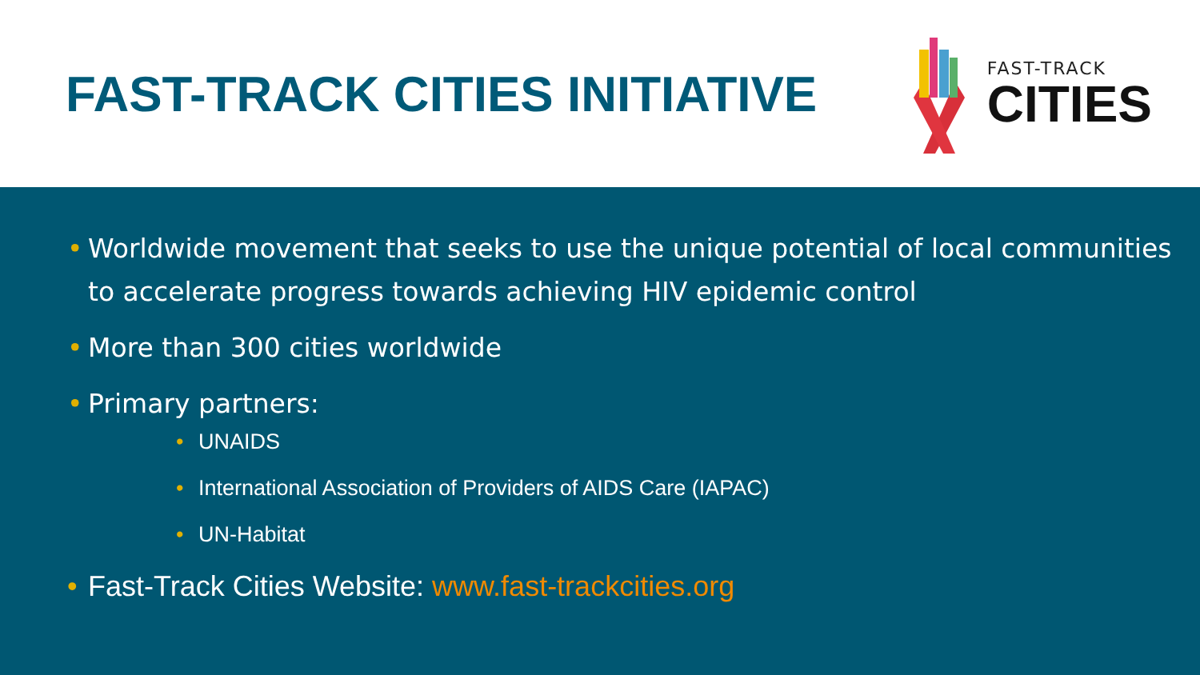FAST-TRACK CITIES INITIATIVE
FAST-TRACK
CITIES
• Worldwide movement that seeks to use the unique potential of local communities to accelerate progress towards achieving HIV epidemic control
• More than 300 cities worldwide
• Primary partners:
• UNAIDS
• International Association of Providers of AIDS Care (IAPAC)
• UN-Habitat
• Fast-Track Cities Website: www.fast-trackcities.org